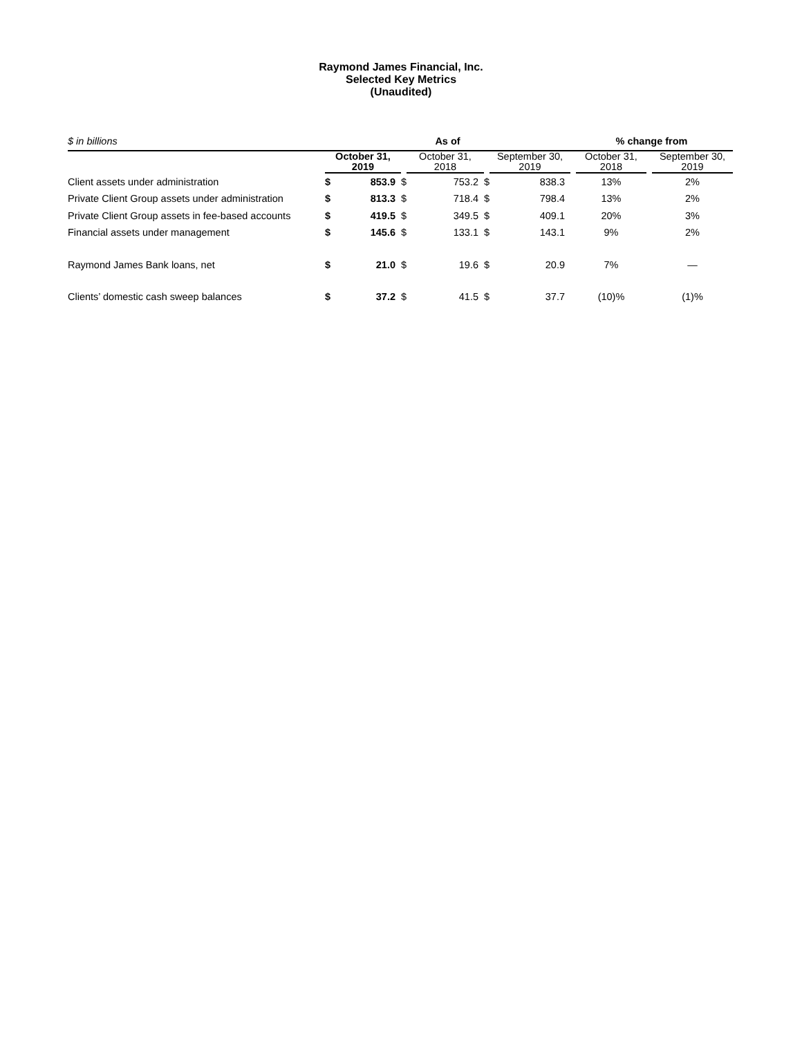Raymond James Financial, Inc.
Selected Key Metrics
(Unaudited)
| $ in billions | As of | | | | | | % change from | |
| --- | --- | --- | --- | --- | --- | --- | --- | --- |
| | October 31, 2019 | | October 31, 2018 | | September 30, 2019 | | October 31, 2018 | September 30, 2019 |
| Client assets under administration | $ | 853.9 | $ | 753.2 | $ | 838.3 | 13% | 2% |
| Private Client Group assets under administration | $ | 813.3 | $ | 718.4 | $ | 798.4 | 13% | 2% |
| Private Client Group assets in fee-based accounts | $ | 419.5 | $ | 349.5 | $ | 409.1 | 20% | 3% |
| Financial assets under management | $ | 145.6 | $ | 133.1 | $ | 143.1 | 9% | 2% |
| Raymond James Bank loans, net | $ | 21.0 | $ | 19.6 | $ | 20.9 | 7% | — |
| Clients’ domestic cash sweep balances | $ | 37.2 | $ | 41.5 | $ | 37.7 | (10)% | (1)% |